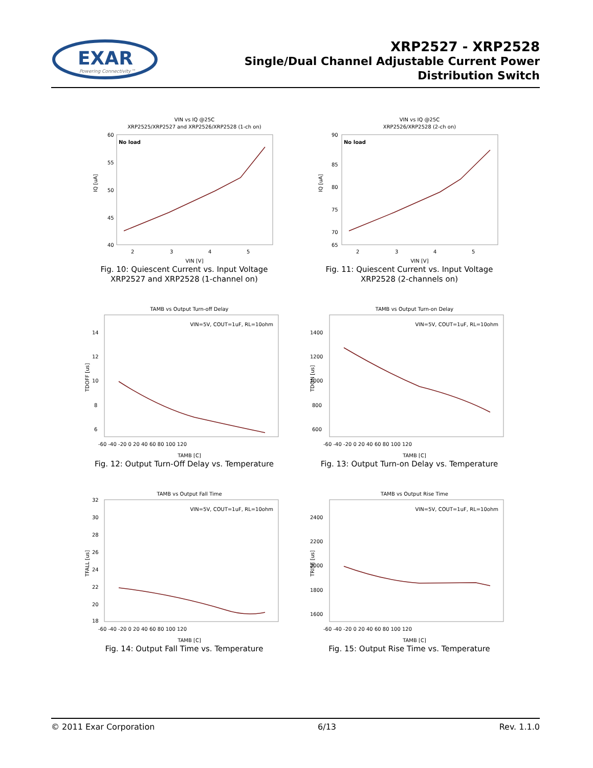EXAR
Powering Connectivity™
XRP2527 - XRP2528
Single/Dual Channel Adjustable Current Power
Distribution Switch
VIN vs IQ @25C
XRP2525/XRP2527 and XRP2526/XRP2528 (1-ch on)
No load
IQ [uA]
60
55
50
45
40
2
3
4
5
VIN [V]
Fig. 10: Quiescent Current vs. Input Voltage
XRP2527 and XRP2528 (1-channel on)
VIN vs IQ @25C
XRP2526/XRP2528 (2-ch on)
No load
IQ [uA]
90
85
80
75
70
65
2
3
4
5
VIN [V]
Fig. 11: Quiescent Current vs. Input Voltage
XRP2528 (2-channels on)
TAMB vs Output Turn-off Delay
VIN=5V, COUT=1uF, RL=10ohm
TDOFF [us]
14
12
10
8
6
-60 -40 -20 0 20 40 60 80 100 120
TAMB [C]
Fig. 12: Output Turn-Off Delay vs. Temperature
TAMB vs Output Turn-on Delay
VIN=5V, COUT=1uF, RL=10ohm
TDON [us]
1400
1200
1000
800
600
-60 -40 -20 0 20 40 60 80 100 120
TAMB [C]
Fig. 13: Output Turn-on Delay vs. Temperature
TAMB vs Output Fall Time
VIN=5V, COUT=1uF, RL=10ohm
TFALL [us]
32
30
28
26
24
22
20
18
-60 -40 -20 0 20 40 60 80 100 120
TAMB [C]
Fig. 14: Output Fall Time vs. Temperature
TAMB vs Output Rise Time
VIN=5V, COUT=1uF, RL=10ohm
TRISE [us]
2400
2200
2000
1800
1600
-60 -40 -20 0 20 40 60 80 100 120
TAMB [C]
Fig. 15: Output Rise Time vs. Temperature
© 2011 Exar Corporation 6/13 Rev. 1.1.0